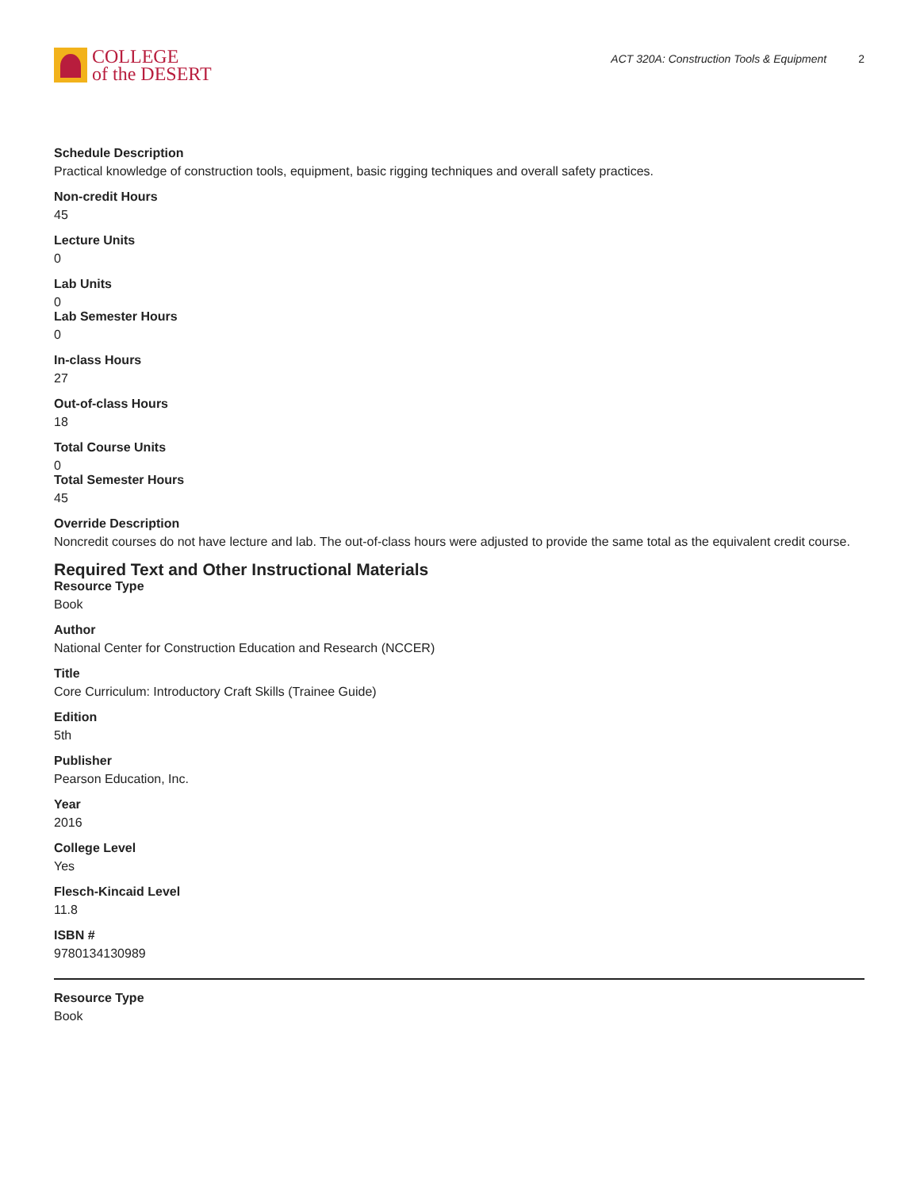COLLEGE
of the DESERT
ACT 320A: Construction Tools & Equipment 2
Schedule Description
Practical knowledge of construction tools, equipment, basic rigging techniques and overall safety practices.
Non-credit Hours
45
Lecture Units
0
Lab Units
0
Lab Semester Hours
0
In-class Hours
27
Out-of-class Hours
18
Total Course Units
0
Total Semester Hours
45
Override Description
Noncredit courses do not have lecture and lab. The out-of-class hours were adjusted to provide the same total as the equivalent credit course.
Required Text and Other Instructional Materials
Resource Type
Book
Author
National Center for Construction Education and Research (NCCER)
Title
Core Curriculum: Introductory Craft Skills (Trainee Guide)
Edition
5th
Publisher
Pearson Education, Inc.
Year
2016
College Level
Yes
Flesch-Kincaid Level
11.8
ISBN #
9780134130989
Resource Type
Book